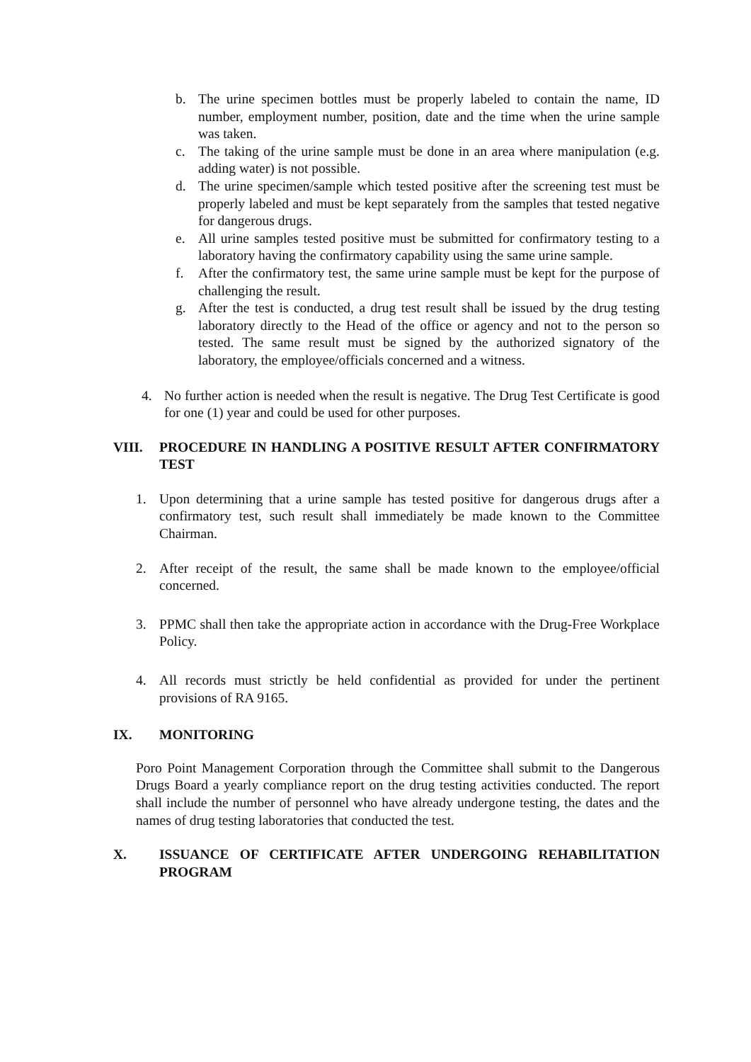b. The urine specimen bottles must be properly labeled to contain the name, ID number, employment number, position, date and the time when the urine sample was taken.
c. The taking of the urine sample must be done in an area where manipulation (e.g. adding water) is not possible.
d. The urine specimen/sample which tested positive after the screening test must be properly labeled and must be kept separately from the samples that tested negative for dangerous drugs.
e. All urine samples tested positive must be submitted for confirmatory testing to a laboratory having the confirmatory capability using the same urine sample.
f. After the confirmatory test, the same urine sample must be kept for the purpose of challenging the result.
g. After the test is conducted, a drug test result shall be issued by the drug testing laboratory directly to the Head of the office or agency and not to the person so tested. The same result must be signed by the authorized signatory of the laboratory, the employee/officials concerned and a witness.
4. No further action is needed when the result is negative. The Drug Test Certificate is good for one (1) year and could be used for other purposes.
VIII. PROCEDURE IN HANDLING A POSITIVE RESULT AFTER CONFIRMATORY TEST
1. Upon determining that a urine sample has tested positive for dangerous drugs after a confirmatory test, such result shall immediately be made known to the Committee Chairman.
2. After receipt of the result, the same shall be made known to the employee/official concerned.
3. PPMC shall then take the appropriate action in accordance with the Drug-Free Workplace Policy.
4. All records must strictly be held confidential as provided for under the pertinent provisions of RA 9165.
IX. MONITORING
Poro Point Management Corporation through the Committee shall submit to the Dangerous Drugs Board a yearly compliance report on the drug testing activities conducted. The report shall include the number of personnel who have already undergone testing, the dates and the names of drug testing laboratories that conducted the test.
X. ISSUANCE OF CERTIFICATE AFTER UNDERGOING REHABILITATION PROGRAM